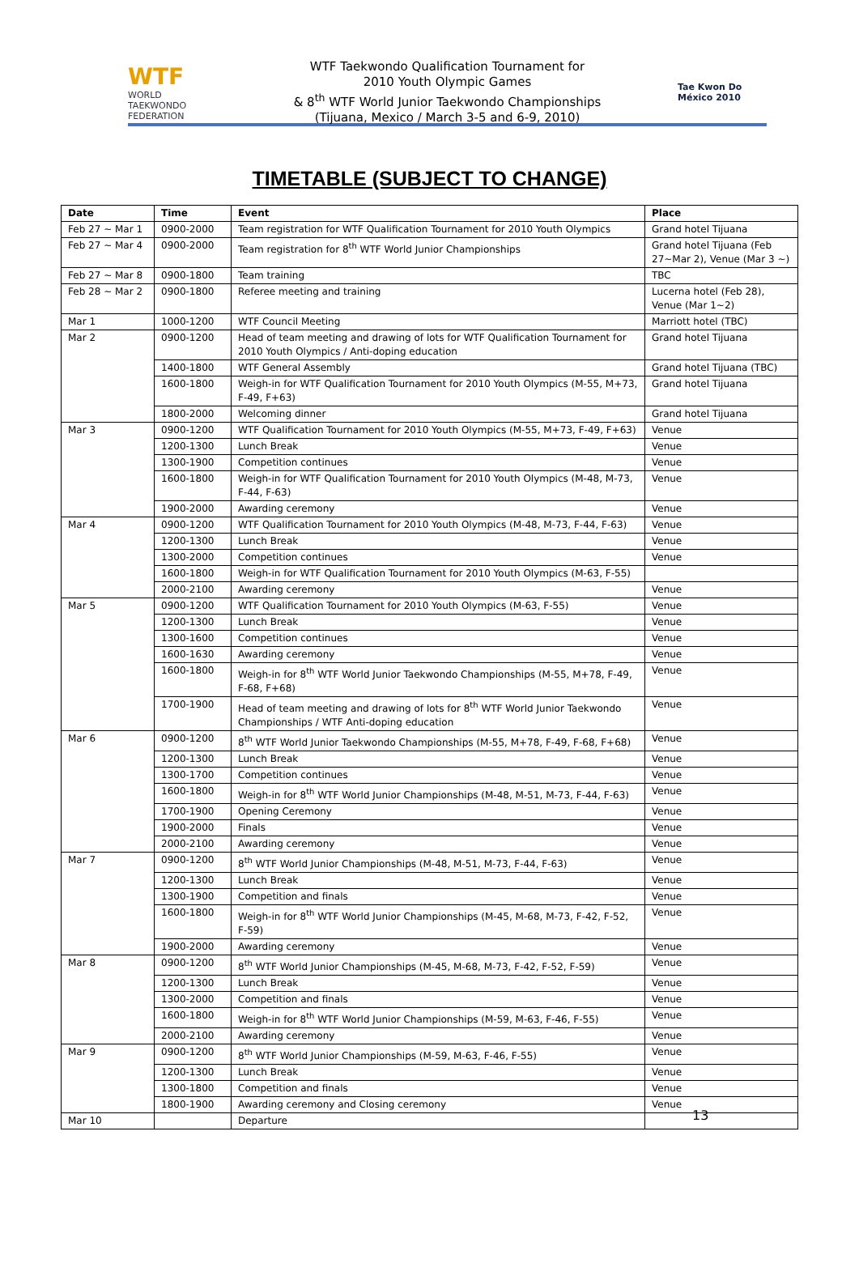WTF
WORLD TAEKWONDO FEDERATION
WTF Taekwondo Qualification Tournament for
2010 Youth Olympic Games
& 8<sup>th</sup> WTF World Junior Taekwondo Championships
(Tijuana, Mexico / March 3-5 and 6-9, 2010)
Tae Kwon Do México 2010
TIMETABLE (SUBJECT TO CHANGE)
| Date | Time | Event | Place |
| --- | --- | --- | --- |
| Feb 27 ~ Mar 1 | 0900-2000 | Team registration for WTF Qualification Tournament for 2010 Youth Olympics | Grand hotel Tijuana |
| Feb 27 ~ Mar 4 | 0900-2000 | Team registration for 8<sup>th</sup> WTF World Junior Championships | Grand hotel Tijuana (Feb 27~Mar 2), Venue (Mar 3 ~) |
| Feb 27 ~ Mar 8 | 0900-1800 | Team training | TBC |
| Feb 28 ~ Mar 2 | 0900-1800 | Referee meeting and training | Lucerna hotel (Feb 28), Venue (Mar 1~2) |
| Mar 1 | 1000-1200 | WTF Council Meeting | Marriott hotel (TBC) |
| Mar 2 | 0900-1200 | Head of team meeting and drawing of lots for WTF Qualification Tournament for 2010 Youth Olympics / Anti-doping education | Grand hotel Tijuana |
| | 1400-1800 | WTF General Assembly | Grand hotel Tijuana (TBC) |
| | 1600-1800 | Weigh-in for WTF Qualification Tournament for 2010 Youth Olympics (M-55, M+73, F-49, F+63) | Grand hotel Tijuana |
| | 1800-2000 | Welcoming dinner | Grand hotel Tijuana |
| Mar 3 | 0900-1200 | WTF Qualification Tournament for 2010 Youth Olympics (M-55, M+73, F-49, F+63) | Venue |
| | 1200-1300 | Lunch Break | Venue |
| | 1300-1900 | Competition continues | Venue |
| | 1600-1800 | Weigh-in for WTF Qualification Tournament for 2010 Youth Olympics (M-48, M-73, F-44, F-63) | Venue |
| | 1900-2000 | Awarding ceremony | Venue |
| Mar 4 | 0900-1200 | WTF Qualification Tournament for 2010 Youth Olympics (M-48, M-73, F-44, F-63) | Venue |
| | 1200-1300 | Lunch Break | Venue |
| | 1300-2000 | Competition continues | Venue |
| | 1600-1800 | Weigh-in for WTF Qualification Tournament for 2010 Youth Olympics (M-63, F-55) | |
| | 2000-2100 | Awarding ceremony | Venue |
| Mar 5 | 0900-1200 | WTF Qualification Tournament for 2010 Youth Olympics (M-63, F-55) | Venue |
| | 1200-1300 | Lunch Break | Venue |
| | 1300-1600 | Competition continues | Venue |
| | 1600-1630 | Awarding ceremony | Venue |
| | 1600-1800 | Weigh-in for 8<sup>th</sup> WTF World Junior Taekwondo Championships (M-55, M+78, F-49, F-68, F+68) | Venue |
| | 1700-1900 | Head of team meeting and drawing of lots for 8<sup>th</sup> WTF World Junior Taekwondo Championships / WTF Anti-doping education | Venue |
| Mar 6 | 0900-1200 | 8<sup>th</sup> WTF World Junior Taekwondo Championships (M-55, M+78, F-49, F-68, F+68) | Venue |
| | 1200-1300 | Lunch Break | Venue |
| | 1300-1700 | Competition continues | Venue |
| | 1600-1800 | Weigh-in for 8<sup>th</sup> WTF World Junior Championships (M-48, M-51, M-73, F-44, F-63) | Venue |
| | 1700-1900 | Opening Ceremony | Venue |
| | 1900-2000 | Finals | Venue |
| | 2000-2100 | Awarding ceremony | Venue |
| Mar 7 | 0900-1200 | 8<sup>th</sup> WTF World Junior Championships (M-48, M-51, M-73, F-44, F-63) | Venue |
| | 1200-1300 | Lunch Break | Venue |
| | 1300-1900 | Competition and finals | Venue |
| | 1600-1800 | Weigh-in for 8<sup>th</sup> WTF World Junior Championships (M-45, M-68, M-73, F-42, F-52, F-59) | Venue |
| | 1900-2000 | Awarding ceremony | Venue |
| Mar 8 | 0900-1200 | 8<sup>th</sup> WTF World Junior Championships (M-45, M-68, M-73, F-42, F-52, F-59) | Venue |
| | 1200-1300 | Lunch Break | Venue |
| | 1300-2000 | Competition and finals | Venue |
| | 1600-1800 | Weigh-in for 8<sup>th</sup> WTF World Junior Championships (M-59, M-63, F-46, F-55) | Venue |
| | 2000-2100 | Awarding ceremony | Venue |
| Mar 9 | 0900-1200 | 8<sup>th</sup> WTF World Junior Championships (M-59, M-63, F-46, F-55) | Venue |
| | 1200-1300 | Lunch Break | Venue |
| | 1300-1800 | Competition and finals | Venue |
| | 1800-1900 | Awarding ceremony and Closing ceremony | Venue |
| Mar 10 | | Departure | |
13